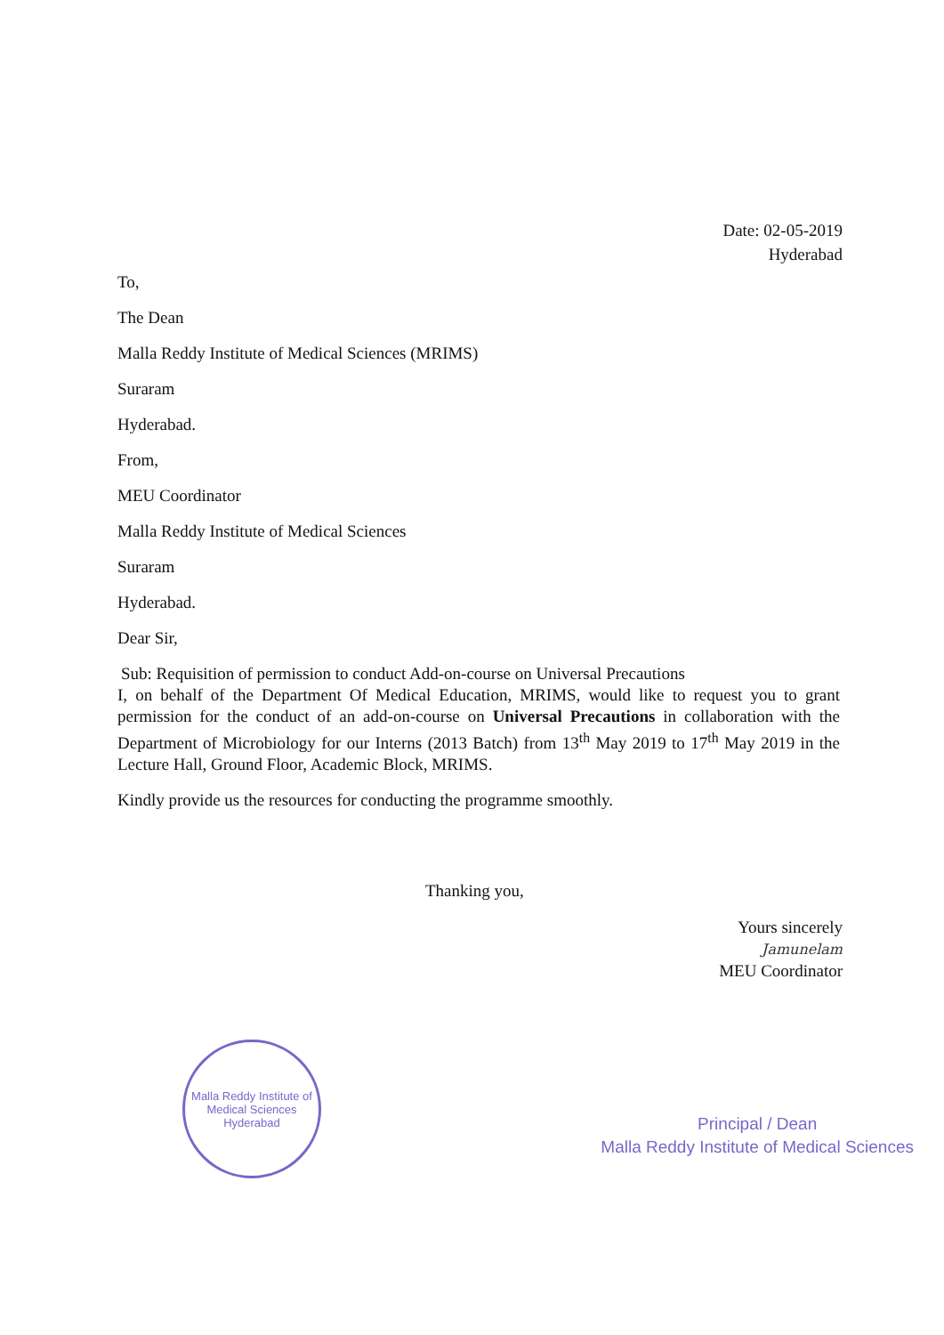Date: 02-05-2019
Hyderabad
To,
The Dean
Malla Reddy Institute of Medical Sciences (MRIMS)
Suraram
Hyderabad.
From,
MEU Coordinator
Malla Reddy Institute of Medical Sciences
Suraram
Hyderabad.
Dear Sir,
Sub: Requisition of permission to conduct Add-on-course on Universal Precautions
I, on behalf of the Department Of Medical Education, MRIMS, would like to request you to grant permission for the conduct of an add-on-course on Universal Precautions in collaboration with the Department of Microbiology for our Interns (2013 Batch) from 13<sup>th</sup> May 2019 to 17<sup>th</sup> May 2019 in the Lecture Hall, Ground Floor, Academic Block, MRIMS.
Kindly provide us the resources for conducting the programme smoothly.
Thanking you,
Yours sincerely
Jamunelam
MEU Coordinator
Malla Reddy Institute of Medical Sciences
Hyderabad
Principal / Dean
Malla Reddy Institute of Medical Sciences